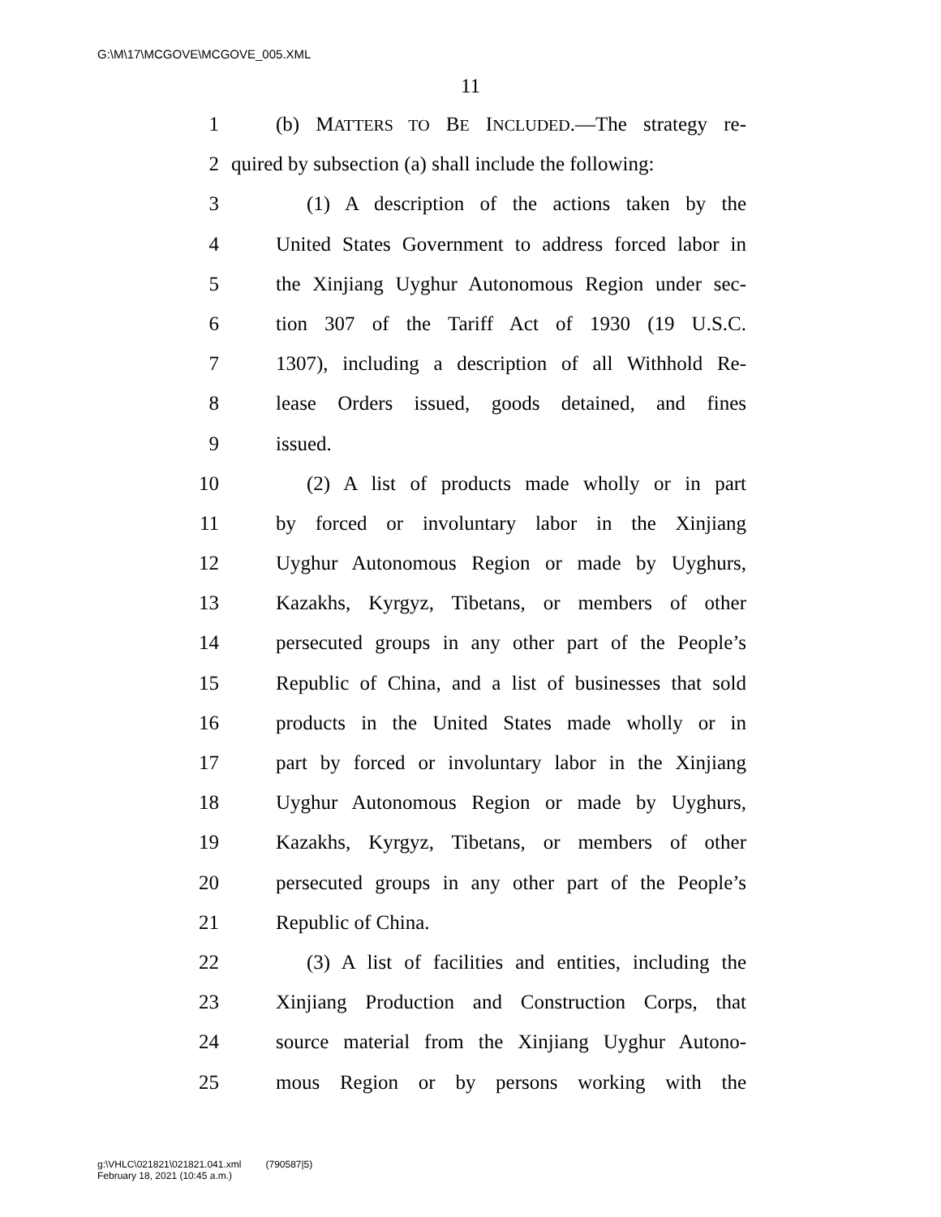G:\M\17\MCGOVE\MCGOVE_005.XML
11
1 (b) MATTERS TO BE INCLUDED.—The strategy re-
2 quired by subsection (a) shall include the following:
3 (1) A description of the actions taken by the
4 United States Government to address forced labor in
5 the Xinjiang Uyghur Autonomous Region under sec-
6 tion 307 of the Tariff Act of 1930 (19 U.S.C.
7 1307), including a description of all Withhold Re-
8 lease Orders issued, goods detained, and fines
9 issued.
10 (2) A list of products made wholly or in part
11 by forced or involuntary labor in the Xinjiang
12 Uyghur Autonomous Region or made by Uyghurs,
13 Kazakhs, Kyrgyz, Tibetans, or members of other
14 persecuted groups in any other part of the People’s
15 Republic of China, and a list of businesses that sold
16 products in the United States made wholly or in
17 part by forced or involuntary labor in the Xinjiang
18 Uyghur Autonomous Region or made by Uyghurs,
19 Kazakhs, Kyrgyz, Tibetans, or members of other
20 persecuted groups in any other part of the People’s
21 Republic of China.
22 (3) A list of facilities and entities, including the
23 Xinjiang Production and Construction Corps, that
24 source material from the Xinjiang Uyghur Autono-
25 mous Region or by persons working with the
g:\VHLC\021821\021821.041.xml (790587|5)
February 18, 2021 (10:45 a.m.)